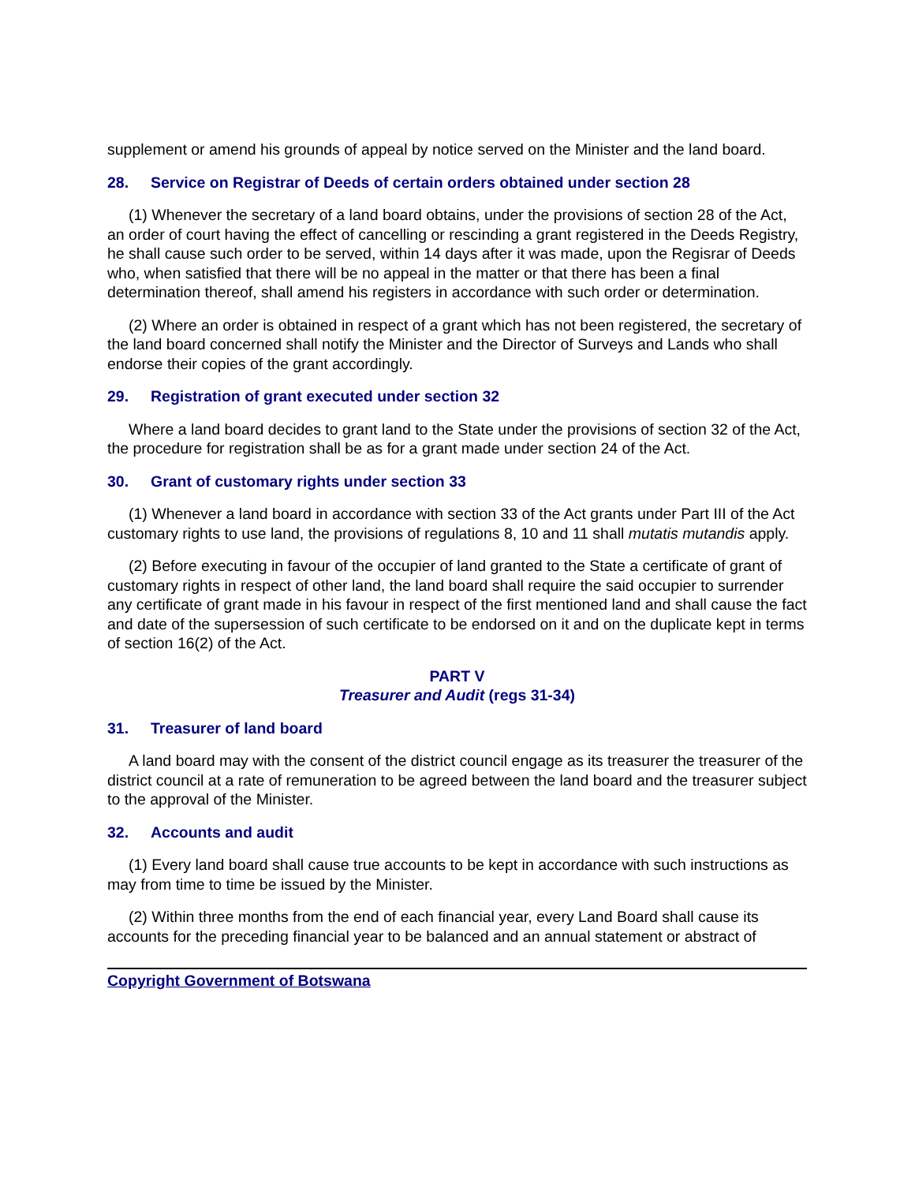supplement or amend his grounds of appeal by notice served on the Minister and the land board.
28. Service on Registrar of Deeds of certain orders obtained under section 28
(1) Whenever the secretary of a land board obtains, under the provisions of section 28 of the Act, an order of court having the effect of cancelling or rescinding a grant registered in the Deeds Registry, he shall cause such order to be served, within 14 days after it was made, upon the Regisrar of Deeds who, when satisfied that there will be no appeal in the matter or that there has been a final determination thereof, shall amend his registers in accordance with such order or determination.
(2) Where an order is obtained in respect of a grant which has not been registered, the secretary of the land board concerned shall notify the Minister and the Director of Surveys and Lands who shall endorse their copies of the grant accordingly.
29. Registration of grant executed under section 32
Where a land board decides to grant land to the State under the provisions of section 32 of the Act, the procedure for registration shall be as for a grant made under section 24 of the Act.
30. Grant of customary rights under section 33
(1) Whenever a land board in accordance with section 33 of the Act grants under Part III of the Act customary rights to use land, the provisions of regulations 8, 10 and 11 shall mutatis mutandis apply.
(2) Before executing in favour of the occupier of land granted to the State a certificate of grant of customary rights in respect of other land, the land board shall require the said occupier to surrender any certificate of grant made in his favour in respect of the first mentioned land and shall cause the fact and date of the supersession of such certificate to be endorsed on it and on the duplicate kept in terms of section 16(2) of the Act.
PART V
Treasurer and Audit (regs 31-34)
31. Treasurer of land board
A land board may with the consent of the district council engage as its treasurer the treasurer of the district council at a rate of remuneration to be agreed between the land board and the treasurer subject to the approval of the Minister.
32. Accounts and audit
(1) Every land board shall cause true accounts to be kept in accordance with such instructions as may from time to time be issued by the Minister.
(2) Within three months from the end of each financial year, every Land Board shall cause its accounts for the preceding financial year to be balanced and an annual statement or abstract of
Copyright Government of Botswana